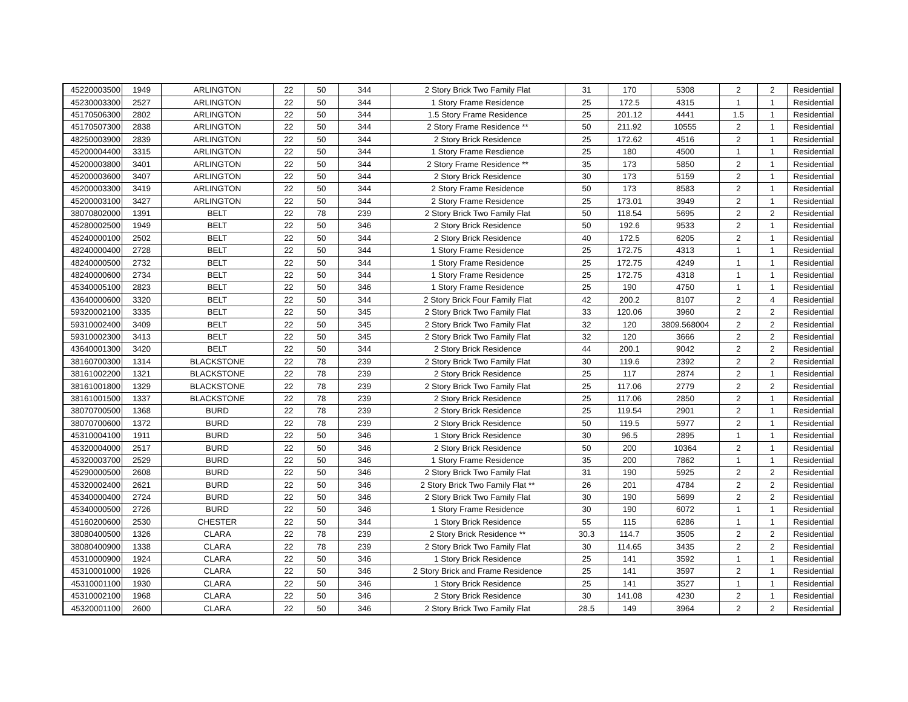| 45220003500 | 1949 | ARLINGTON | 22 | 50 | 344 | 2 Story Brick Two Family Flat | 31 | 170 | 5308 | 2 | 2 | Residential |
| 45230003300 | 2527 | ARLINGTON | 22 | 50 | 344 | 1 Story Frame Residence | 25 | 172.5 | 4315 | 1 | 1 | Residential |
| 45170506300 | 2802 | ARLINGTON | 22 | 50 | 344 | 1.5 Story Frame Residence | 25 | 201.12 | 4441 | 1.5 | 1 | Residential |
| 45170507300 | 2838 | ARLINGTON | 22 | 50 | 344 | 2 Story Frame Residence ** | 50 | 211.92 | 10555 | 2 | 1 | Residential |
| 48250003900 | 2839 | ARLINGTON | 22 | 50 | 344 | 2 Story Brick Residence | 25 | 172.62 | 4516 | 2 | 1 | Residential |
| 45200004400 | 3315 | ARLINGTON | 22 | 50 | 344 | 1 Story Frame Resdience | 25 | 180 | 4500 | 1 | 1 | Residential |
| 45200003800 | 3401 | ARLINGTON | 22 | 50 | 344 | 2 Story Frame Residence ** | 35 | 173 | 5850 | 2 | 1 | Residential |
| 45200003600 | 3407 | ARLINGTON | 22 | 50 | 344 | 2 Story Brick Residence | 30 | 173 | 5159 | 2 | 1 | Residential |
| 45200003300 | 3419 | ARLINGTON | 22 | 50 | 344 | 2 Story Frame Residence | 50 | 173 | 8583 | 2 | 1 | Residential |
| 45200003100 | 3427 | ARLINGTON | 22 | 50 | 344 | 2 Story Frame Residence | 25 | 173.01 | 3949 | 2 | 1 | Residential |
| 38070802000 | 1391 | BELT | 22 | 78 | 239 | 2 Story Brick Two Family Flat | 50 | 118.54 | 5695 | 2 | 2 | Residential |
| 45280002500 | 1949 | BELT | 22 | 50 | 346 | 2 Story Brick Residence | 50 | 192.6 | 9533 | 2 | 1 | Residential |
| 45240000100 | 2502 | BELT | 22 | 50 | 344 | 2 Story Brick Residence | 40 | 172.5 | 6205 | 2 | 1 | Residential |
| 48240000400 | 2728 | BELT | 22 | 50 | 344 | 1 Story Frame Residence | 25 | 172.75 | 4313 | 1 | 1 | Residential |
| 48240000500 | 2732 | BELT | 22 | 50 | 344 | 1 Story Frame Residence | 25 | 172.75 | 4249 | 1 | 1 | Residential |
| 48240000600 | 2734 | BELT | 22 | 50 | 344 | 1 Story Frame Residence | 25 | 172.75 | 4318 | 1 | 1 | Residential |
| 45340005100 | 2823 | BELT | 22 | 50 | 346 | 1 Story Frame Residence | 25 | 190 | 4750 | 1 | 1 | Residential |
| 43640000600 | 3320 | BELT | 22 | 50 | 344 | 2 Story Brick Four Family Flat | 42 | 200.2 | 8107 | 2 | 4 | Residential |
| 59320002100 | 3335 | BELT | 22 | 50 | 345 | 2 Story Brick Two Family Flat | 33 | 120.06 | 3960 | 2 | 2 | Residential |
| 59310002400 | 3409 | BELT | 22 | 50 | 345 | 2 Story Brick Two Family Flat | 32 | 120 | 3809.568004 | 2 | 2 | Residential |
| 59310002300 | 3413 | BELT | 22 | 50 | 345 | 2 Story Brick Two Family Flat | 32 | 120 | 3666 | 2 | 2 | Residential |
| 43640001300 | 3420 | BELT | 22 | 50 | 344 | 2 Story Brick Residence | 44 | 200.1 | 9042 | 2 | 2 | Residential |
| 38160700300 | 1314 | BLACKSTONE | 22 | 78 | 239 | 2 Story Brick Two Family Flat | 30 | 119.6 | 2392 | 2 | 2 | Residential |
| 38161002200 | 1321 | BLACKSTONE | 22 | 78 | 239 | 2 Story Brick Residence | 25 | 117 | 2874 | 2 | 1 | Residential |
| 38161001800 | 1329 | BLACKSTONE | 22 | 78 | 239 | 2 Story Brick Two Family Flat | 25 | 117.06 | 2779 | 2 | 2 | Residential |
| 38161001500 | 1337 | BLACKSTONE | 22 | 78 | 239 | 2 Story Brick Residence | 25 | 117.06 | 2850 | 2 | 1 | Residential |
| 38070700500 | 1368 | BURD | 22 | 78 | 239 | 2 Story Brick Residence | 25 | 119.54 | 2901 | 2 | 1 | Residential |
| 38070700600 | 1372 | BURD | 22 | 78 | 239 | 2 Story Brick Residence | 50 | 119.5 | 5977 | 2 | 1 | Residential |
| 45310004100 | 1911 | BURD | 22 | 50 | 346 | 1 Story Brick Residence | 30 | 96.5 | 2895 | 1 | 1 | Residential |
| 45320004000 | 2517 | BURD | 22 | 50 | 346 | 2 Story Brick Residence | 50 | 200 | 10364 | 2 | 1 | Residential |
| 45320003700 | 2529 | BURD | 22 | 50 | 346 | 1 Story Frame Residence | 35 | 200 | 7862 | 1 | 1 | Residential |
| 45290000500 | 2608 | BURD | 22 | 50 | 346 | 2 Story Brick Two Family Flat | 31 | 190 | 5925 | 2 | 2 | Residential |
| 45320002400 | 2621 | BURD | 22 | 50 | 346 | 2 Story Brick Two Family Flat ** | 26 | 201 | 4784 | 2 | 2 | Residential |
| 45340000400 | 2724 | BURD | 22 | 50 | 346 | 2 Story Brick Two Family Flat | 30 | 190 | 5699 | 2 | 2 | Residential |
| 45340000500 | 2726 | BURD | 22 | 50 | 346 | 1 Story Frame Residence | 30 | 190 | 6072 | 1 | 1 | Residential |
| 45160200600 | 2530 | CHESTER | 22 | 50 | 344 | 1 Story Brick Residence | 55 | 115 | 6286 | 1 | 1 | Residential |
| 38080400500 | 1326 | CLARA | 22 | 78 | 239 | 2 Story Brick Residence ** | 30.3 | 114.7 | 3505 | 2 | 2 | Residential |
| 38080400900 | 1338 | CLARA | 22 | 78 | 239 | 2 Story Brick Two Family Flat | 30 | 114.65 | 3435 | 2 | 2 | Residential |
| 45310000900 | 1924 | CLARA | 22 | 50 | 346 | 1 Story Brick Residence | 25 | 141 | 3592 | 1 | 1 | Residential |
| 45310001000 | 1926 | CLARA | 22 | 50 | 346 | 2 Story Brick and Frame Residence | 25 | 141 | 3597 | 2 | 1 | Residential |
| 45310001100 | 1930 | CLARA | 22 | 50 | 346 | 1 Story Brick Residence | 25 | 141 | 3527 | 1 | 1 | Residential |
| 45310002100 | 1968 | CLARA | 22 | 50 | 346 | 2 Story Brick Residence | 30 | 141.08 | 4230 | 2 | 1 | Residential |
| 45320001100 | 2600 | CLARA | 22 | 50 | 346 | 2 Story Brick Two Family Flat | 28.5 | 149 | 3964 | 2 | 2 | Residential |